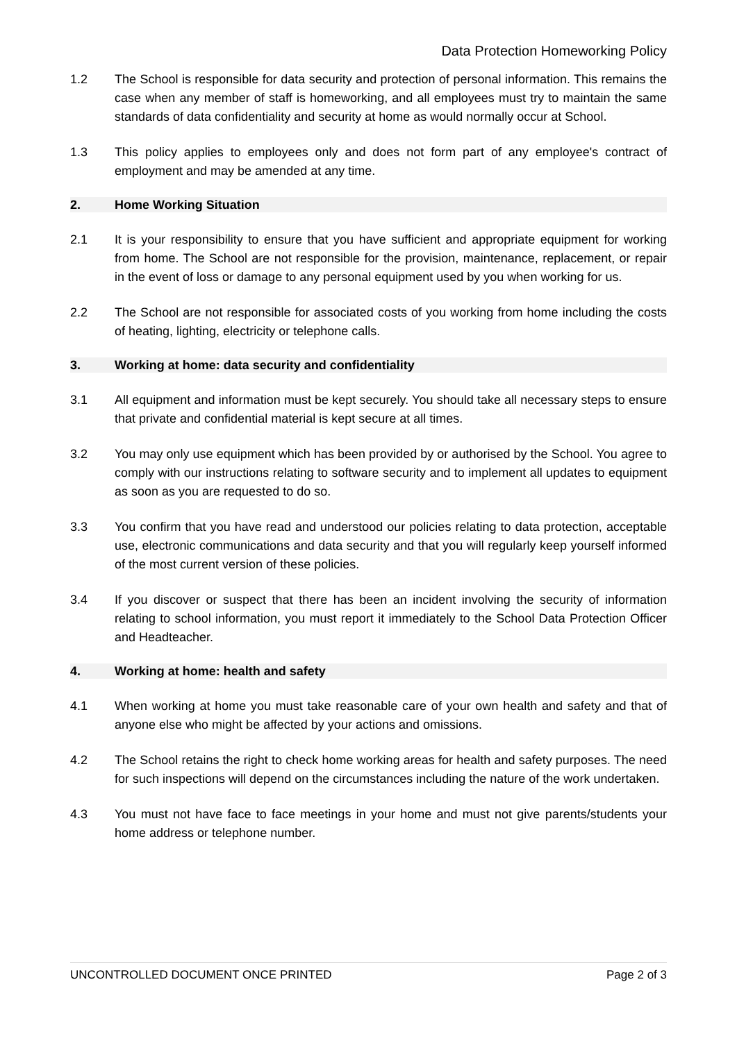Data Protection Homeworking Policy
1.2 The School is responsible for data security and protection of personal information. This remains the case when any member of staff is homeworking, and all employees must try to maintain the same standards of data confidentiality and security at home as would normally occur at School.
1.3 This policy applies to employees only and does not form part of any employee's contract of employment and may be amended at any time.
2. Home Working Situation
2.1 It is your responsibility to ensure that you have sufficient and appropriate equipment for working from home. The School are not responsible for the provision, maintenance, replacement, or repair in the event of loss or damage to any personal equipment used by you when working for us.
2.2 The School are not responsible for associated costs of you working from home including the costs of heating, lighting, electricity or telephone calls.
3. Working at home: data security and confidentiality
3.1 All equipment and information must be kept securely. You should take all necessary steps to ensure that private and confidential material is kept secure at all times.
3.2 You may only use equipment which has been provided by or authorised by the School. You agree to comply with our instructions relating to software security and to implement all updates to equipment as soon as you are requested to do so.
3.3 You confirm that you have read and understood our policies relating to data protection, acceptable use, electronic communications and data security and that you will regularly keep yourself informed of the most current version of these policies.
3.4 If you discover or suspect that there has been an incident involving the security of information relating to school information, you must report it immediately to the School Data Protection Officer and Headteacher.
4. Working at home: health and safety
4.1 When working at home you must take reasonable care of your own health and safety and that of anyone else who might be affected by your actions and omissions.
4.2 The School retains the right to check home working areas for health and safety purposes. The need for such inspections will depend on the circumstances including the nature of the work undertaken.
4.3 You must not have face to face meetings in your home and must not give parents/students your home address or telephone number.
UNCONTROLLED DOCUMENT ONCE PRINTED Page 2 of 3